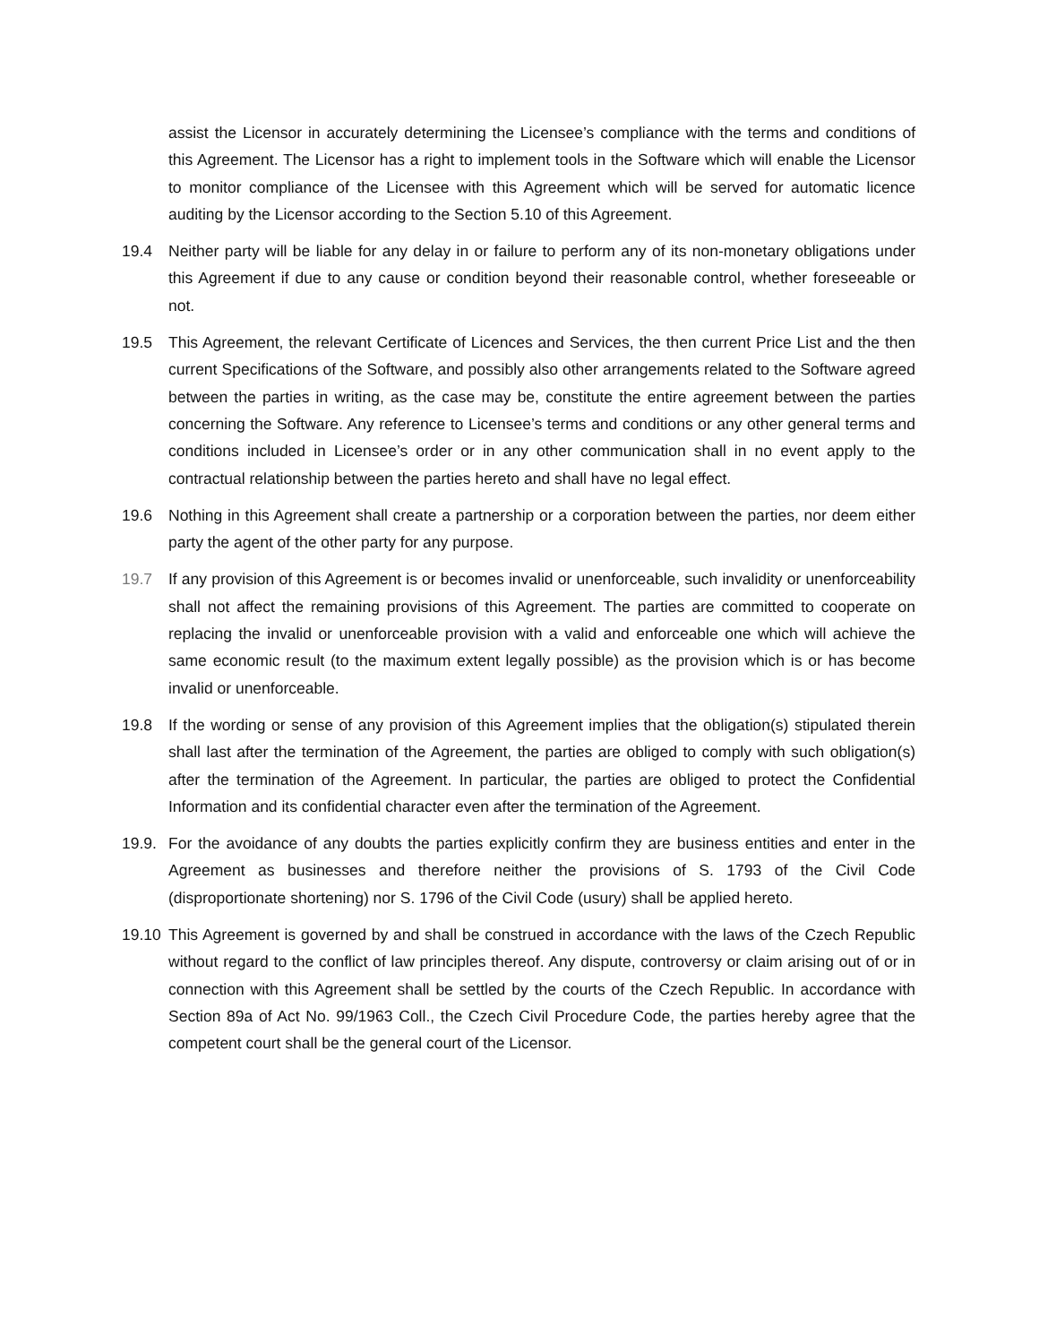assist the Licensor in accurately determining the Licensee’s compliance with the terms and conditions of this Agreement. The Licensor has a right to implement tools in the Software which will enable the Licensor to monitor compliance of the Licensee with this Agreement which will be served for automatic licence auditing by the Licensor according to the Section 5.10 of this Agreement.
19.4 Neither party will be liable for any delay in or failure to perform any of its non-monetary obligations under this Agreement if due to any cause or condition beyond their reasonable control, whether foreseeable or not.
19.5 This Agreement, the relevant Certificate of Licences and Services, the then current Price List and the then current Specifications of the Software, and possibly also other arrangements related to the Software agreed between the parties in writing, as the case may be, constitute the entire agreement between the parties concerning the Software. Any reference to Licensee’s terms and conditions or any other general terms and conditions included in Licensee’s order or in any other communication shall in no event apply to the contractual relationship between the parties hereto and shall have no legal effect.
19.6 Nothing in this Agreement shall create a partnership or a corporation between the parties, nor deem either party the agent of the other party for any purpose.
19.7 If any provision of this Agreement is or becomes invalid or unenforceable, such invalidity or unenforceability shall not affect the remaining provisions of this Agreement. The parties are committed to cooperate on replacing the invalid or unenforceable provision with a valid and enforceable one which will achieve the same economic result (to the maximum extent legally possible) as the provision which is or has become invalid or unenforceable.
19.8 If the wording or sense of any provision of this Agreement implies that the obligation(s) stipulated therein shall last after the termination of the Agreement, the parties are obliged to comply with such obligation(s) after the termination of the Agreement. In particular, the parties are obliged to protect the Confidential Information and its confidential character even after the termination of the Agreement.
19.9.
For the avoidance of any doubts the parties explicitly confirm they are business entities and enter in the Agreement as businesses and therefore neither the provisions of S. 1793 of the Civil Code (disproportionate shortening) nor S. 1796 of the Civil Code (usury) shall be applied hereto.
19.10
This Agreement is governed by and shall be construed in accordance with the laws of the Czech Republic without regard to the conflict of law principles thereof. Any dispute, controversy or claim arising out of or in connection with this Agreement shall be settled by the courts of the Czech Republic. In accordance with Section 89a of Act No. 99/1963 Coll., the Czech Civil Procedure Code, the parties hereby agree that the competent court shall be the general court of the Licensor.